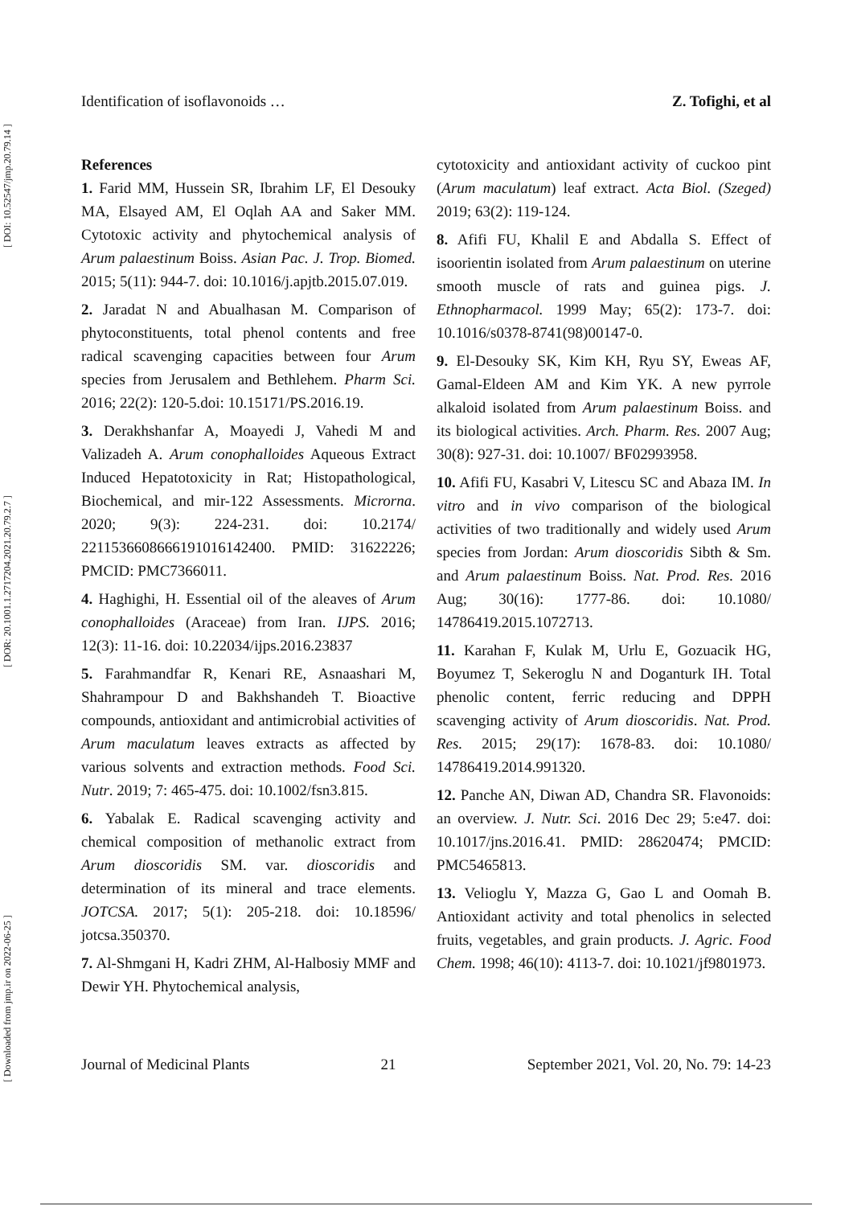[ Downloaded from jmp.ir on 2022-06-25 ] [ DOR: 20.1001.1.2717204.2021.20.79.2.7 ] [ DOI: 10.52547/jmp.20.79.14 ]
Identification of isoflavonoids … Z. Tofighi, et al
References
1. Farid MM, Hussein SR, Ibrahim LF, El Desouky MA, Elsayed AM, El Oqlah AA and Saker MM. Cytotoxic activity and phytochemical analysis of Arum palaestinum Boiss. Asian Pac. J. Trop. Biomed. 2015; 5(11): 944-7. doi: 10.1016/j.apjtb.2015.07.019.
2. Jaradat N and Abualhasan M. Comparison of phytoconstituents, total phenol contents and free radical scavenging capacities between four Arum species from Jerusalem and Bethlehem. Pharm Sci. 2016; 22(2): 120-5.doi: 10.15171/PS.2016.19.
3. Derakhshanfar A, Moayedi J, Vahedi M and Valizadeh A. Arum conophalloides Aqueous Extract Induced Hepatotoxicity in Rat; Histopathological, Biochemical, and mir-122 Assessments. Microrna. 2020; 9(3): 224-231. doi: 10.2174/ 2211536608666191016142400. PMID: 31622226; PMCID: PMC7366011.
4. Haghighi, H. Essential oil of the aleaves of Arum conophalloides (Araceae) from Iran. IJPS. 2016; 12(3): 11-16. doi: 10.22034/ijps.2016.23837
5. Farahmandfar R, Kenari RE, Asnaashari M, Shahrampour D and Bakhshandeh T. Bioactive compounds, antioxidant and antimicrobial activities of Arum maculatum leaves extracts as affected by various solvents and extraction methods. Food Sci. Nutr. 2019; 7: 465-475. doi: 10.1002/fsn3.815.
6. Yabalak E. Radical scavenging activity and chemical composition of methanolic extract from Arum dioscoridis SM. var. dioscoridis and determination of its mineral and trace elements. JOTCSA. 2017; 5(1): 205-218. doi: 10.18596/ jotcsa.350370.
7. Al-Shmgani H, Kadri ZHM, Al-Halbosiy MMF and Dewir YH. Phytochemical analysis,
cytotoxicity and antioxidant activity of cuckoo pint (Arum maculatum) leaf extract. Acta Biol. (Szeged) 2019; 63(2): 119-124.
8. Afifi FU, Khalil E and Abdalla S. Effect of isoorientin isolated from Arum palaestinum on uterine smooth muscle of rats and guinea pigs. J. Ethnopharmacol. 1999 May; 65(2): 173-7. doi: 10.1016/s0378-8741(98)00147-0.
9. El-Desouky SK, Kim KH, Ryu SY, Eweas AF, Gamal-Eldeen AM and Kim YK. A new pyrrole alkaloid isolated from Arum palaestinum Boiss. and its biological activities. Arch. Pharm. Res. 2007 Aug; 30(8): 927-31. doi: 10.1007/ BF02993958.
10. Afifi FU, Kasabri V, Litescu SC and Abaza IM. In vitro and in vivo comparison of the biological activities of two traditionally and widely used Arum species from Jordan: Arum dioscoridis Sibth & Sm. and Arum palaestinum Boiss. Nat. Prod. Res. 2016 Aug; 30(16): 1777-86. doi: 10.1080/ 14786419.2015.1072713.
11. Karahan F, Kulak M, Urlu E, Gozuacik HG, Boyumez T, Sekeroglu N and Doganturk IH. Total phenolic content, ferric reducing and DPPH scavenging activity of Arum dioscoridis. Nat. Prod. Res. 2015; 29(17): 1678-83. doi: 10.1080/ 14786419.2014.991320.
12. Panche AN, Diwan AD, Chandra SR. Flavonoids: an overview. J. Nutr. Sci. 2016 Dec 29; 5:e47. doi: 10.1017/jns.2016.41. PMID: 28620474; PMCID: PMC5465813.
13. Velioglu Y, Mazza G, Gao L and Oomah B. Antioxidant activity and total phenolics in selected fruits, vegetables, and grain products. J. Agric. Food Chem. 1998; 46(10): 4113-7. doi: 10.1021/jf9801973.
Journal of Medicinal Plants 21 September 2021, Vol. 20, No. 79: 14-23